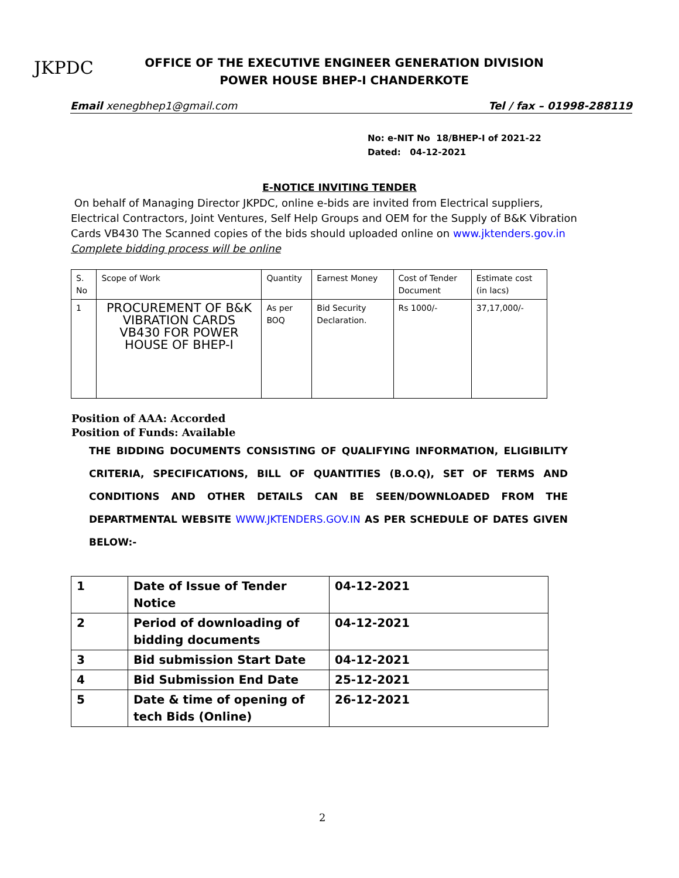JKPDC
OFFICE OF THE EXECUTIVE ENGINEER GENERATION DIVISION POWER HOUSE BHEP-I CHANDERKOTE
Email xenegbhep1@gmail.com Tel / fax – 01998-288119
No: e-NIT No 18/BHEP-I of 2021-22
Dated: 04-12-2021
E-NOTICE INVITING TENDER
On behalf of Managing Director JKPDC, online e-bids are invited from Electrical suppliers, Electrical Contractors, Joint Ventures, Self Help Groups and OEM for the Supply of B&K Vibration Cards VB430 The Scanned copies of the bids should uploaded online on www.jktenders.gov.in
Complete bidding process will be online
| S. No | Scope of Work | Quantity | Earnest Money | Cost of Tender Document | Estimate cost (in lacs) |
| 1 | PROCUREMENT OF B&K VIBRATION CARDS VB430 FOR POWER HOUSE OF BHEP-I | As per BOQ | Bid Security Declaration. | Rs 1000/- | 37,17,000/- |
Position of AAA: Accorded
Position of Funds: Available
THE BIDDING DOCUMENTS CONSISTING OF QUALIFYING INFORMATION, ELIGIBILITY CRITERIA, SPECIFICATIONS, BILL OF QUANTITIES (B.O.Q), SET OF TERMS AND CONDITIONS AND OTHER DETAILS CAN BE SEEN/DOWNLOADED FROM THE DEPARTMENTAL WEBSITE WWW.JKTENDERS.GOV.IN AS PER SCHEDULE OF DATES GIVEN BELOW:-
| 1 | Date of Issue of Tender Notice | 04-12-2021 |
| 2 | Period of downloading of bidding documents | 04-12-2021 |
| 3 | Bid submission Start Date | 04-12-2021 |
| 4 | Bid Submission End Date | 25-12-2021 |
| 5 | Date & time of opening of tech Bids (Online) | 26-12-2021 |
2